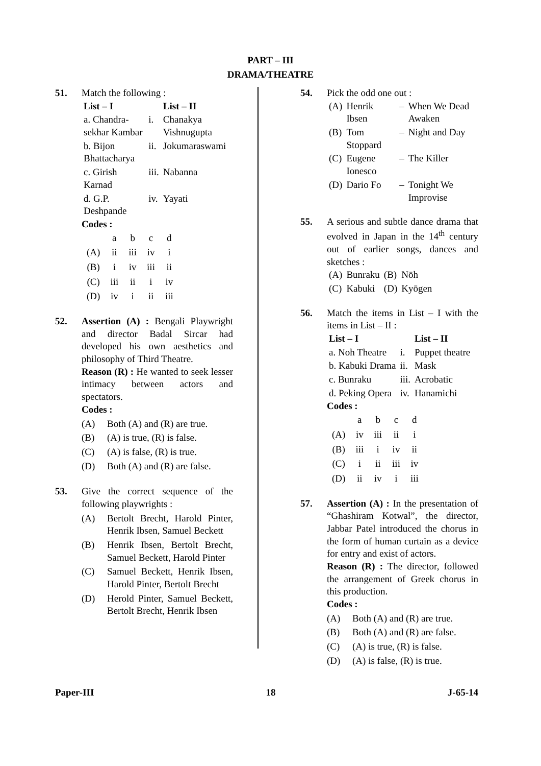PART – III
DRAMA/THEATRE
51. Match the following :
| List – I | | List – II |
| --- | --- | --- |
| a. Chandra-sekhar Kambar | i. | Chanakya Vishnugupta |
| b. Bijon Bhattacharya | ii. | Jokumaraswami |
| c. Girish Karnad | iii. | Nabanna |
| d. G.P. Deshpande | iv. | Yayati |
Codes :
| | a | b | c | d |
| (A) | ii | iii | iv | i |
| (B) | i | iv | iii | ii |
| (C) | iii | ii | i | iv |
| (D) | iv | i | ii | iii |
52. Assertion (A) : Bengali Playwright and director Badal Sircar had developed his own aesthetics and philosophy of Third Theatre.
Reason (R) : He wanted to seek lesser intimacy between actors and spectators.
Codes :
(A) Both (A) and (R) are true.
(B) (A) is true, (R) is false.
(C) (A) is false, (R) is true.
(D) Both (A) and (R) are false.
53. Give the correct sequence of the following playwrights :
(A) Bertolt Brecht, Harold Pinter, Henrik Ibsen, Samuel Beckett
(B) Henrik Ibsen, Bertolt Brecht, Samuel Beckett, Harold Pinter
(C) Samuel Beckett, Henrik Ibsen, Harold Pinter, Bertolt Brecht
(D) Herold Pinter, Samuel Beckett, Bertolt Brecht, Henrik Ibsen
54. Pick the odd one out :
| (A) | Henrik Ibsen | – | When We Dead Awaken |
| (B) | Tom Stoppard | – | Night and Day |
| (C) | Eugene Ionesco | – | The Killer |
| (D) | Dario Fo | – | Tonight We Improvise |
55. A serious and subtle dance drama that evolved in Japan in the 14<sup>th</sup> century out of earlier songs, dances and sketches :
| (A) | Bunraku | (B) | Nōh |
| (C) | Kabuki | (D) | Kyōgen |
56. Match the items in List – I with the items in List – II :
| List – I | | List – II |
| --- | --- | --- |
| a. Noh Theatre | i. | Puppet theatre |
| b. Kabuki Drama | ii. | Mask |
| c. Bunraku | iii. | Acrobatic |
| d. Peking Opera | iv. | Hanamichi |
Codes :
| | a | b | c | d |
| (A) | iv | iii | ii | i |
| (B) | iii | i | iv | ii |
| (C) | i | ii | iii | iv |
| (D) | ii | iv | i | iii |
57. Assertion (A) : In the presentation of “Ghashiram Kotwal”, the director, Jabbar Patel introduced the chorus in the form of human curtain as a device for entry and exist of actors.
Reason (R) : The director, followed the arrangement of Greek chorus in this production.
Codes :
(A) Both (A) and (R) are true.
(B) Both (A) and (R) are false.
(C) (A) is true, (R) is false.
(D) (A) is false, (R) is true.
Paper-III 18 J-65-14